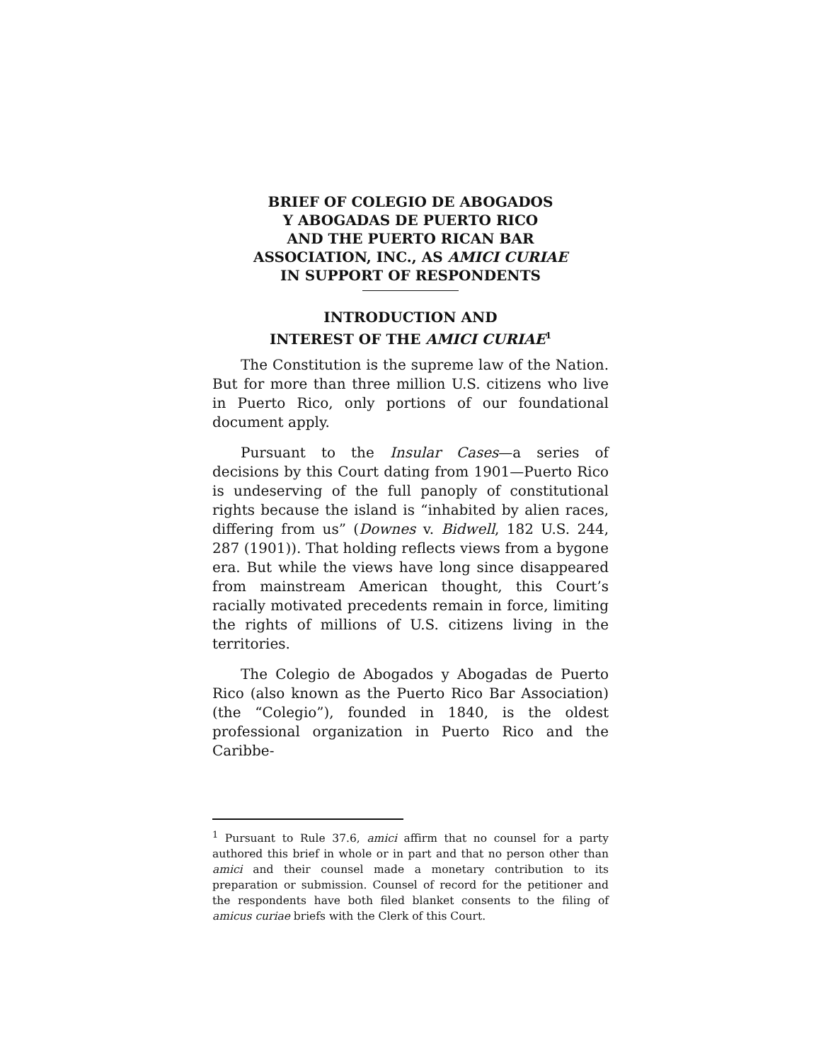BRIEF OF COLEGIO DE ABOGADOS
Y ABOGADAS DE PUERTO RICO
AND THE PUERTO RICAN BAR
ASSOCIATION, INC., AS AMICI CURIAE
IN SUPPORT OF RESPONDENTS
INTRODUCTION AND
INTEREST OF THE AMICI CURIAE<sup>1</sup>
The Constitution is the supreme law of the Nation. But for more than three million U.S. citizens who live in Puerto Rico, only portions of our foundational document apply.
Pursuant to the Insular Cases—a series of decisions by this Court dating from 1901—Puerto Rico is undeserving of the full panoply of constitutional rights because the island is “inhabited by alien races, differing from us” (Downes v. Bidwell, 182 U.S. 244, 287 (1901)). That holding reflects views from a bygone era. But while the views have long since disappeared from mainstream American thought, this Court’s racially motivated precedents remain in force, limiting the rights of millions of U.S. citizens living in the territories.
The Colegio de Abogados y Abogadas de Puerto Rico (also known as the Puerto Rico Bar Association) (the “Colegio”), founded in 1840, is the oldest professional organization in Puerto Rico and the Caribbe-
<sup>1</sup> Pursuant to Rule 37.6, amici affirm that no counsel for a party authored this brief in whole or in part and that no person other than amici and their counsel made a monetary contribution to its preparation or submission. Counsel of record for the petitioner and the respondents have both filed blanket consents to the filing of amicus curiae briefs with the Clerk of this Court.